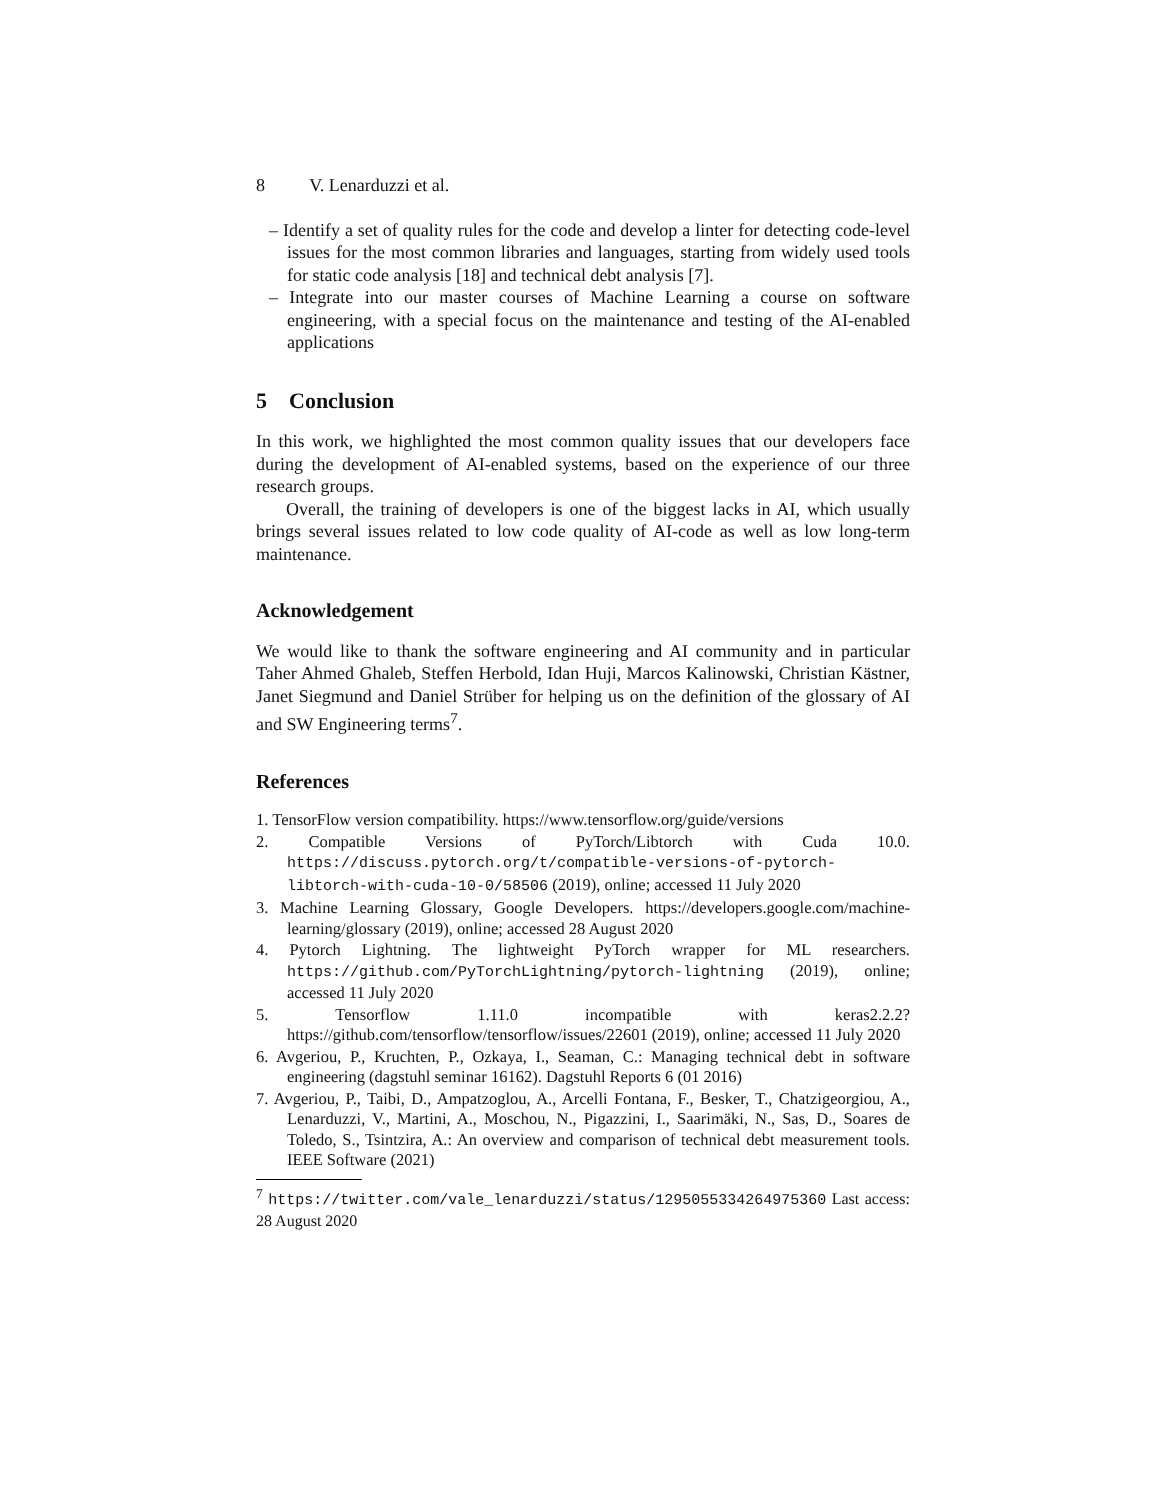8 V. Lenarduzzi et al.
– Identify a set of quality rules for the code and develop a linter for detecting code-level issues for the most common libraries and languages, starting from widely used tools for static code analysis [18] and technical debt analysis [7].
– Integrate into our master courses of Machine Learning a course on software engineering, with a special focus on the maintenance and testing of the AI-enabled applications
5 Conclusion
In this work, we highlighted the most common quality issues that our developers face during the development of AI-enabled systems, based on the experience of our three research groups.
Overall, the training of developers is one of the biggest lacks in AI, which usually brings several issues related to low code quality of AI-code as well as low long-term maintenance.
Acknowledgement
We would like to thank the software engineering and AI community and in particular Taher Ahmed Ghaleb, Steffen Herbold, Idan Huji, Marcos Kalinowski, Christian Kästner, Janet Siegmund and Daniel Strüber for helping us on the definition of the glossary of AI and SW Engineering terms<sup>7</sup>.
References
1. TensorFlow version compatibility. https://www.tensorflow.org/guide/versions
2. Compatible Versions of PyTorch/Libtorch with Cuda 10.0. https://discuss.pytorch.org/t/compatible-versions-of-pytorch-libtorch-with-cuda-10-0/58506 (2019), online; accessed 11 July 2020
3. Machine Learning Glossary, Google Developers. https://developers.google.com/machine-learning/glossary (2019), online; accessed 28 August 2020
4. Pytorch Lightning. The lightweight PyTorch wrapper for ML researchers. https://github.com/PyTorchLightning/pytorch-lightning (2019), online; accessed 11 July 2020
5. Tensorflow 1.11.0 incompatible with keras2.2.2? https://github.com/tensorflow/tensorflow/issues/22601 (2019), online; accessed 11 July 2020
6. Avgeriou, P., Kruchten, P., Ozkaya, I., Seaman, C.: Managing technical debt in software engineering (dagstuhl seminar 16162). Dagstuhl Reports 6 (01 2016)
7. Avgeriou, P., Taibi, D., Ampatzoglou, A., Arcelli Fontana, F., Besker, T., Chatzigeorgiou, A., Lenarduzzi, V., Martini, A., Moschou, N., Pigazzini, I., Saarimäki, N., Sas, D., Soares de Toledo, S., Tsintzira, A.: An overview and comparison of technical debt measurement tools. IEEE Software (2021)
<sup>7</sup> https://twitter.com/vale_lenarduzzi/status/1295055334264975360 Last access: 28 August 2020